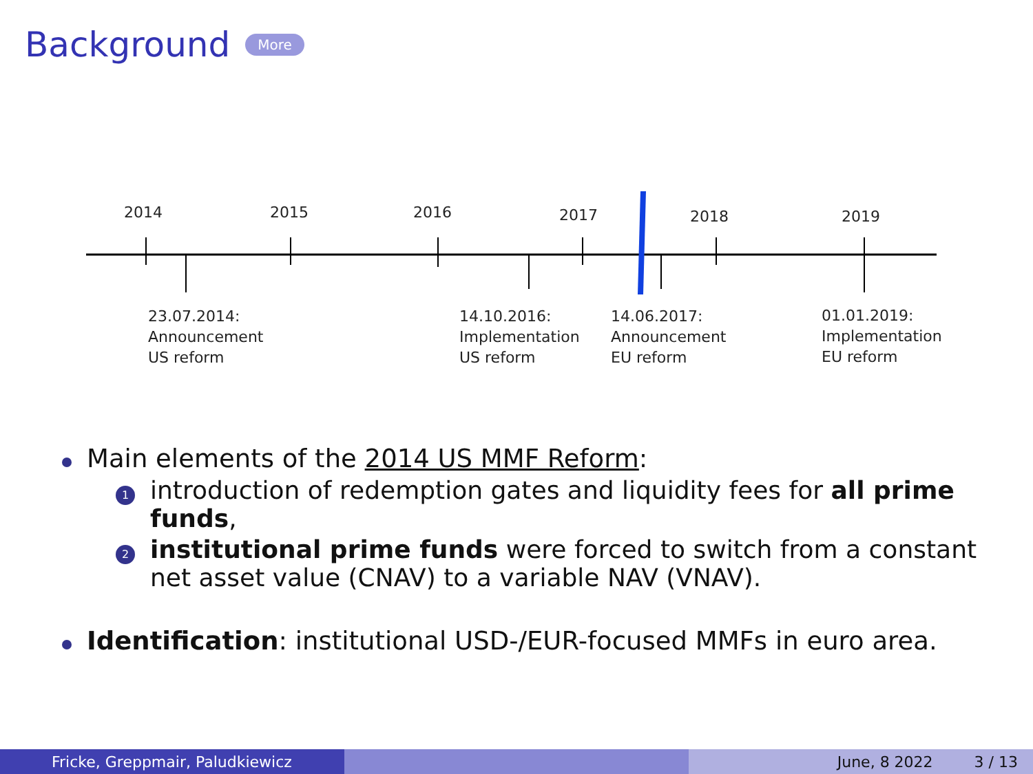Background More
2014
2015
2016
2017
2018
2019
23.07.2014:
Announcement
US reform
14.10.2016:
Implementation
US reform
14.06.2017:
Announcement
EU reform
01.01.2019:
Implementation
EU reform
Main elements of the 2014 US MMF Reform:
1 introduction of redemption gates and liquidity fees for all prime funds,
2 institutional prime funds were forced to switch from a constant net asset value (CNAV) to a variable NAV (VNAV).
Identification: institutional USD-/EUR-focused MMFs in euro area.
Fricke, Greppmair, Paludkiewicz June, 8 2022 3 / 13